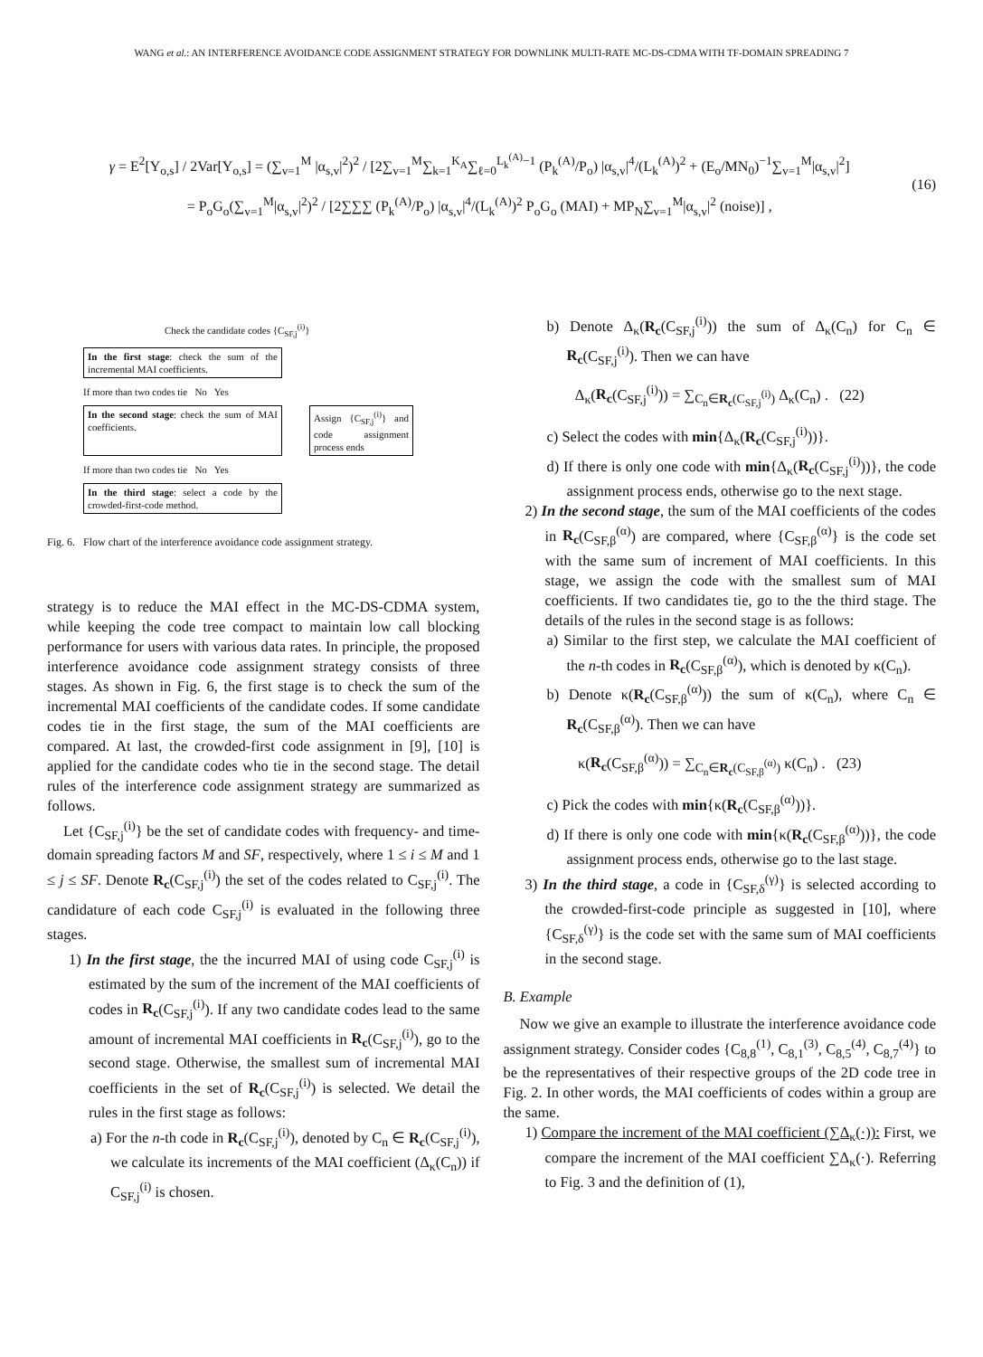WANG et al.: AN INTERFERENCE AVOIDANCE CODE ASSIGNMENT STRATEGY FOR DOWNLINK MULTI-RATE MC-DS-CDMA WITH TF-DOMAIN SPREADING 7
γ = E<sup>2</sup>[Y<sub>o,s</sub>] / 2Var[Y<sub>o,s</sub>] = (∑<sub>v=1</sub><sup>M</sup> |α<sub>s,v</sub>|<sup>2</sup>)<sup>2</sup> / [2∑<sub>v=1</sub><sup>M</sup>∑<sub>k=1</sub><sup>K<sub>A</sub></sup>∑<sub>ℓ=0</sub><sup>L<sub>k</sub><sup>(A)</sup>−1</sup> (P<sub>k</sub><sup>(A)</sup>/P<sub>o</sub>) |α<sub>s,v</sub>|<sup>4</sup>/(L<sub>k</sub><sup>(A)</sup>)<sup>2</sup> + (E<sub>o</sub>/MN<sub>0</sub>)<sup>−1</sup>∑<sub>v=1</sub><sup>M</sup>|α<sub>s,v</sub>|<sup>2</sup>]
= P<sub>o</sub>G<sub>o</sub>(∑<sub>v=1</sub><sup>M</sup>|α<sub>s,v</sub>|<sup>2</sup>)<sup>2</sup> / [2∑∑∑ (P<sub>k</sub><sup>(A)</sup>/P<sub>o</sub>) |α<sub>s,v</sub>|<sup>4</sup>/(L<sub>k</sub><sup>(A)</sup>)<sup>2</sup> P<sub>o</sub>G<sub>o</sub> (MAI) + MP<sub>N</sub>∑<sub>v=1</sub><sup>M</sup>|α<sub>s,v</sub>|<sup>2</sup> (noise)] ,
(16)
Check the candidate codes {C<sub>SF,j</sub><sup>(i)</sup>}
In the first stage: check the sum of the incremental MAI coefficients.
If more than two codes tie No Yes
In the second stage: check the sum of MAI coefficients.
Assign {C<sub>SF,j</sub><sup>(i)</sup>} and code assignment process ends
If more than two codes tie No Yes
In the third stage: select a code by the crowded-first-code method.
Fig. 6. Flow chart of the interference avoidance code assignment strategy.
strategy is to reduce the MAI effect in the MC-DS-CDMA system, while keeping the code tree compact to maintain low call blocking performance for users with various data rates. In principle, the proposed interference avoidance code assignment strategy consists of three stages. As shown in Fig. 6, the first stage is to check the sum of the incremental MAI coefficients of the candidate codes. If some candidate codes tie in the first stage, the sum of the MAI coefficients are compared. At last, the crowded-first code assignment in [9], [10] is applied for the candidate codes who tie in the second stage. The detail rules of the interference code assignment strategy are summarized as follows.
Let {C<sub>SF,j</sub><sup>(i)</sup>} be the set of candidate codes with frequency- and time-domain spreading factors M and SF, respectively, where 1 ≤ i ≤ M and 1 ≤ j ≤ SF. Denote R<sub>c</sub>(C<sub>SF,j</sub><sup>(i)</sup>) the set of the codes related to C<sub>SF,j</sub><sup>(i)</sup>. The candidature of each code C<sub>SF,j</sub><sup>(i)</sup> is evaluated in the following three stages.
1) In the first stage, the the incurred MAI of using code C<sub>SF,j</sub><sup>(i)</sup> is estimated by the sum of the increment of the MAI coefficients of codes in R<sub>c</sub>(C<sub>SF,j</sub><sup>(i)</sup>). If any two candidate codes lead to the same amount of incremental MAI coefficients in R<sub>c</sub>(C<sub>SF,j</sub><sup>(i)</sup>), go to the second stage. Otherwise, the smallest sum of incremental MAI coefficients in the set of R<sub>c</sub>(C<sub>SF,j</sub><sup>(i)</sup>) is selected. We detail the rules in the first stage as follows:
a) For the n-th code in R<sub>c</sub>(C<sub>SF,j</sub><sup>(i)</sup>), denoted by C<sub>n</sub> ∈ R<sub>c</sub>(C<sub>SF,j</sub><sup>(i)</sup>), we calculate its increments of the MAI coefficient (Δ<sub>κ</sub>(C<sub>n</sub>)) if C<sub>SF,j</sub><sup>(i)</sup> is chosen.
b) Denote Δ<sub>κ</sub>(R<sub>c</sub>(C<sub>SF,j</sub><sup>(i)</sup>)) the sum of Δ<sub>κ</sub>(C<sub>n</sub>) for C<sub>n</sub> ∈ R<sub>c</sub>(C<sub>SF,j</sub><sup>(i)</sup>). Then we can have
Δ<sub>κ</sub>(R<sub>c</sub>(C<sub>SF,j</sub><sup>(i)</sup>)) = ∑<sub>C<sub>n</sub>∈R<sub>c</sub>(C<sub>SF,j</sub><sup>(i)</sup>)</sub> Δ<sub>κ</sub>(C<sub>n</sub>) . (22)
c) Select the codes with min{Δ<sub>κ</sub>(R<sub>c</sub>(C<sub>SF,j</sub><sup>(i)</sup>))}.
d) If there is only one code with min{Δ<sub>κ</sub>(R<sub>c</sub>(C<sub>SF,j</sub><sup>(i)</sup>))}, the code assignment process ends, otherwise go to the next stage.
2) In the second stage, the sum of the MAI coefficients of the codes in R<sub>c</sub>(C<sub>SF,β</sub><sup>(α)</sup>) are compared, where {C<sub>SF,β</sub><sup>(α)</sup>} is the code set with the same sum of increment of MAI coefficients. In this stage, we assign the code with the smallest sum of MAI coefficients. If two candidates tie, go to the the third stage. The details of the rules in the second stage is as follows:
a) Similar to the first step, we calculate the MAI coefficient of the n-th codes in R<sub>c</sub>(C<sub>SF,β</sub><sup>(α)</sup>), which is denoted by κ(C<sub>n</sub>).
b) Denote κ(R<sub>c</sub>(C<sub>SF,β</sub><sup>(α)</sup>)) the sum of κ(C<sub>n</sub>), where C<sub>n</sub> ∈ R<sub>c</sub>(C<sub>SF,β</sub><sup>(α)</sup>). Then we can have
κ(R<sub>c</sub>(C<sub>SF,β</sub><sup>(α)</sup>)) = ∑<sub>C<sub>n</sub>∈R<sub>c</sub>(C<sub>SF,β</sub><sup>(α)</sup>)</sub> κ(C<sub>n</sub>) . (23)
c) Pick the codes with min{κ(R<sub>c</sub>(C<sub>SF,β</sub><sup>(α)</sup>))}.
d) If there is only one code with min{κ(R<sub>c</sub>(C<sub>SF,β</sub><sup>(α)</sup>))}, the code assignment process ends, otherwise go to the last stage.
3) In the third stage, a code in {C<sub>SF,δ</sub><sup>(γ)</sup>} is selected according to the crowded-first-code principle as suggested in [10], where {C<sub>SF,δ</sub><sup>(γ)</sup>} is the code set with the same sum of MAI coefficients in the second stage.
B. Example
Now we give an example to illustrate the interference avoidance code assignment strategy. Consider codes {C<sub>8,8</sub><sup>(1)</sup>, C<sub>8,1</sub><sup>(3)</sup>, C<sub>8,5</sub><sup>(4)</sup>, C<sub>8,7</sub><sup>(4)</sup>} to be the representatives of their respective groups of the 2D code tree in Fig. 2. In other words, the MAI coefficients of codes within a group are the same.
1) Compare the increment of the MAI coefficient (∑Δ<sub>κ</sub>(·)): First, we compare the increment of the MAI coefficient ∑Δ<sub>κ</sub>(·). Referring to Fig. 3 and the definition of (1),